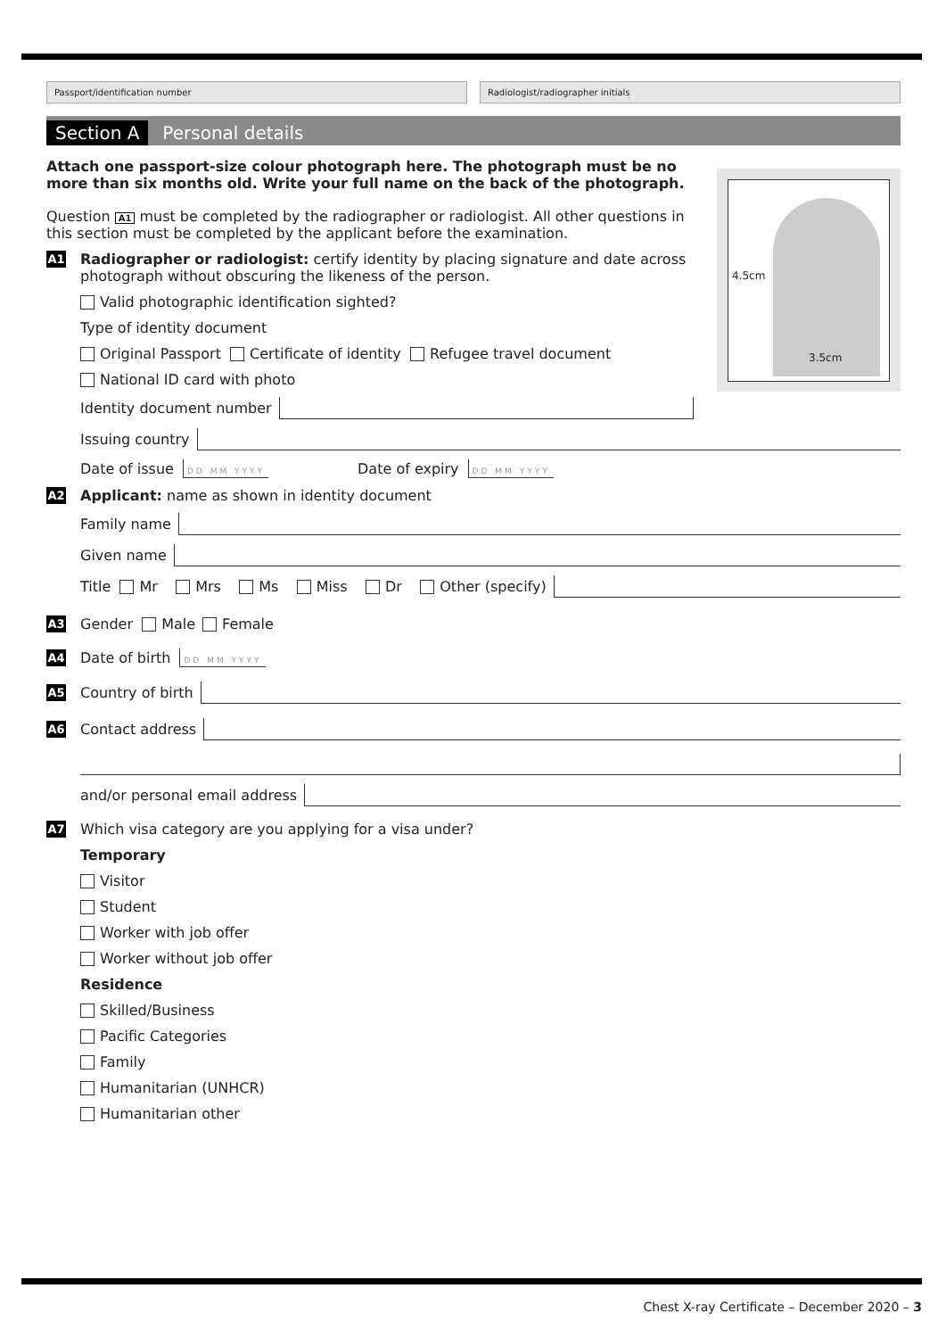Passport/identification number Radiologist/radiographer initials
Section A Personal details
4.5cm
3.5cm
Attach one passport-size colour photograph here. The photograph must be no more than six months old. Write your full name on the back of the photograph.
Question A1 must be completed by the radiographer or radiologist. All other questions in this section must be completed by the applicant before the examination.
A1
Radiographer or radiologist: certify identity by placing signature and date across photograph without obscuring the likeness of the person.
Valid photographic identification sighted?
Type of identity document
Original Passport Certificate of identity Refugee travel document
National ID card with photo
Identity document number
Issuing country
Date of issue DD MM YYYY Date of expiry DD MM YYYY
A2 Applicant: name as shown in identity document
Family name
Given name
Title Mr Mrs Ms Miss Dr Other (specify)
A3 Gender Male Female
A4 Date of birth DD MM YYYY
A5 Country of birth
A6 Contact address
and/or personal email address
A7 Which visa category are you applying for a visa under?
Temporary
Visitor
Student
Worker with job offer
Worker without job offer
Residence
Skilled/Business
Pacific Categories
Family
Humanitarian (UNHCR)
Humanitarian other
Chest X-ray Certificate – December 2020 – 3